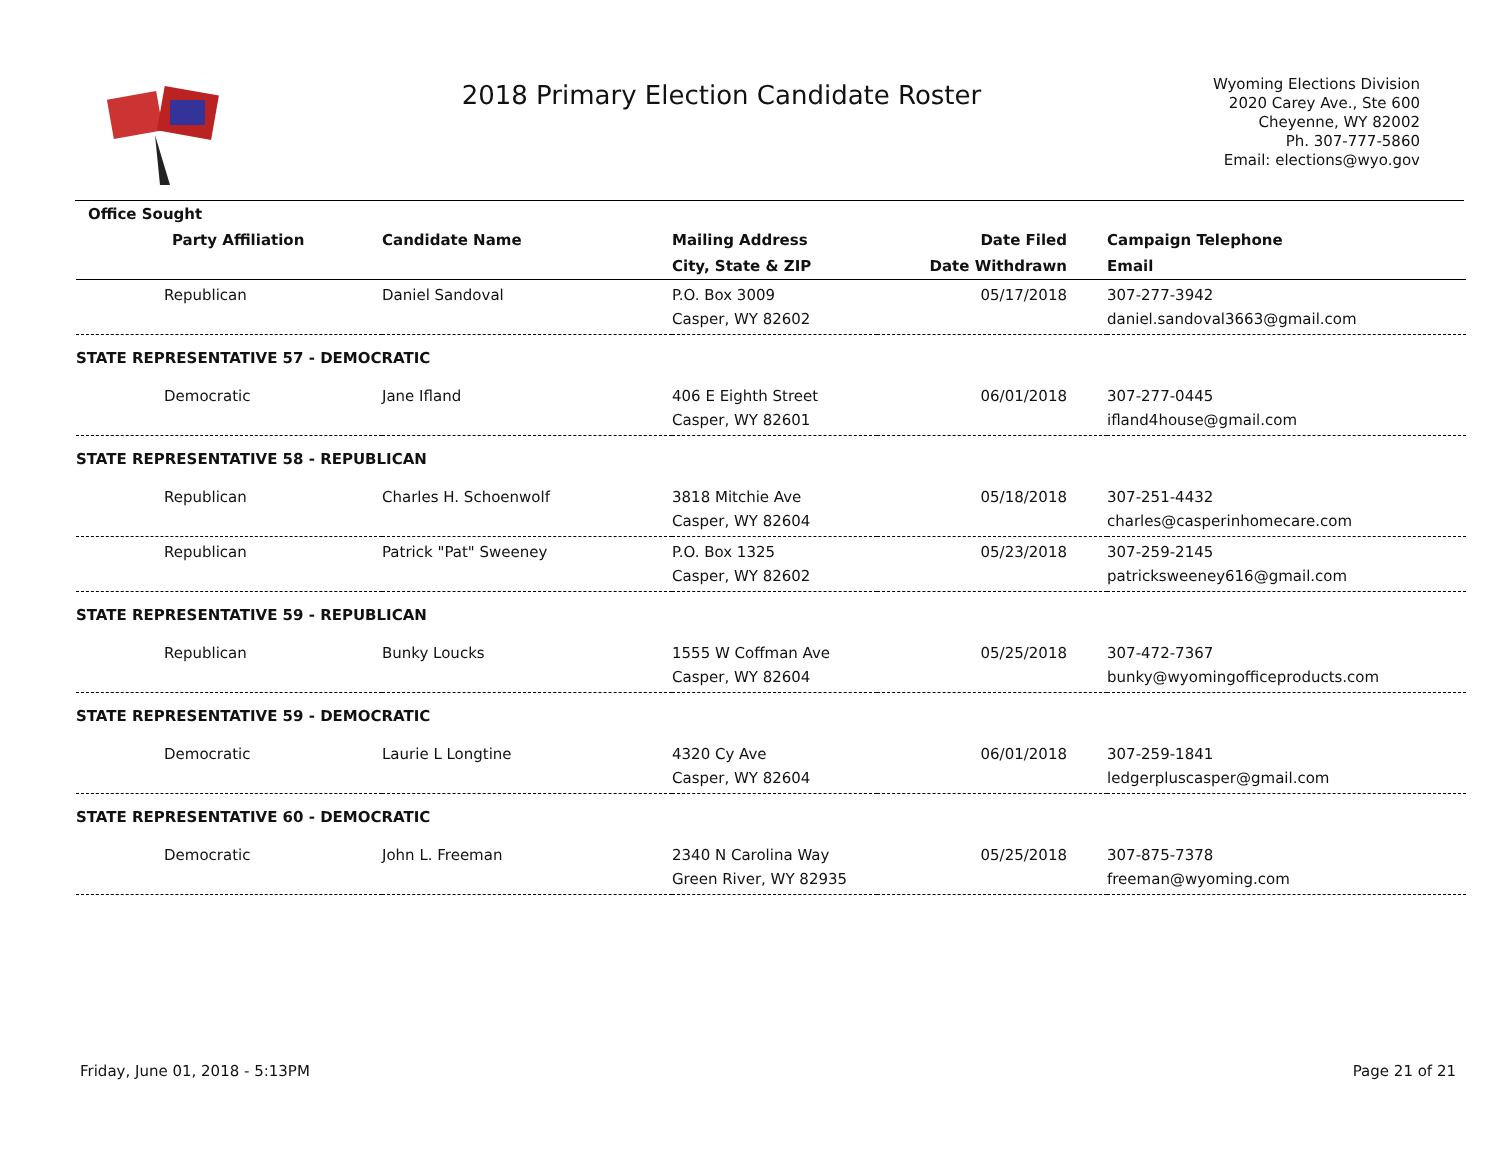2018 Primary Election Candidate Roster
Wyoming Elections Division
2020 Carey Ave., Ste 600
Cheyenne, WY 82002
Ph. 307-777-5860
Email: elections@wyo.gov
| Office Sought | | | | |
| --- | --- | --- | --- | --- |
| Party Affiliation | Candidate Name | Mailing Address | Date Filed | Campaign Telephone |
| | | City, State & ZIP | Date Withdrawn | Email |
| Republican | Daniel Sandoval | P.O. Box 3009 | 05/17/2018 | 307-277-3942 |
| | | Casper, WY 82602 | | daniel.sandoval3663@gmail.com |
| STATE REPRESENTATIVE 57 - DEMOCRATIC | | | | |
| Democratic | Jane Ifland | 406 E Eighth Street | 06/01/2018 | 307-277-0445 |
| | | Casper, WY 82601 | | ifland4house@gmail.com |
| STATE REPRESENTATIVE 58 - REPUBLICAN | | | | |
| Republican | Charles H. Schoenwolf | 3818 Mitchie Ave | 05/18/2018 | 307-251-4432 |
| | | Casper, WY 82604 | | charles@casperinhomecare.com |
| Republican | Patrick "Pat" Sweeney | P.O. Box 1325 | 05/23/2018 | 307-259-2145 |
| | | Casper, WY 82602 | | patricksweeney616@gmail.com |
| STATE REPRESENTATIVE 59 - REPUBLICAN | | | | |
| Republican | Bunky Loucks | 1555 W Coffman Ave | 05/25/2018 | 307-472-7367 |
| | | Casper, WY 82604 | | bunky@wyomingofficeproducts.com |
| STATE REPRESENTATIVE 59 - DEMOCRATIC | | | | |
| Democratic | Laurie L Longtine | 4320 Cy Ave | 06/01/2018 | 307-259-1841 |
| | | Casper, WY 82604 | | ledgerpluscasper@gmail.com |
| STATE REPRESENTATIVE 60 - DEMOCRATIC | | | | |
| Democratic | John L. Freeman | 2340 N Carolina Way | 05/25/2018 | 307-875-7378 |
| | | Green River, WY 82935 | | freeman@wyoming.com |
Friday, June 01, 2018 - 5:13PM Page 21 of 21